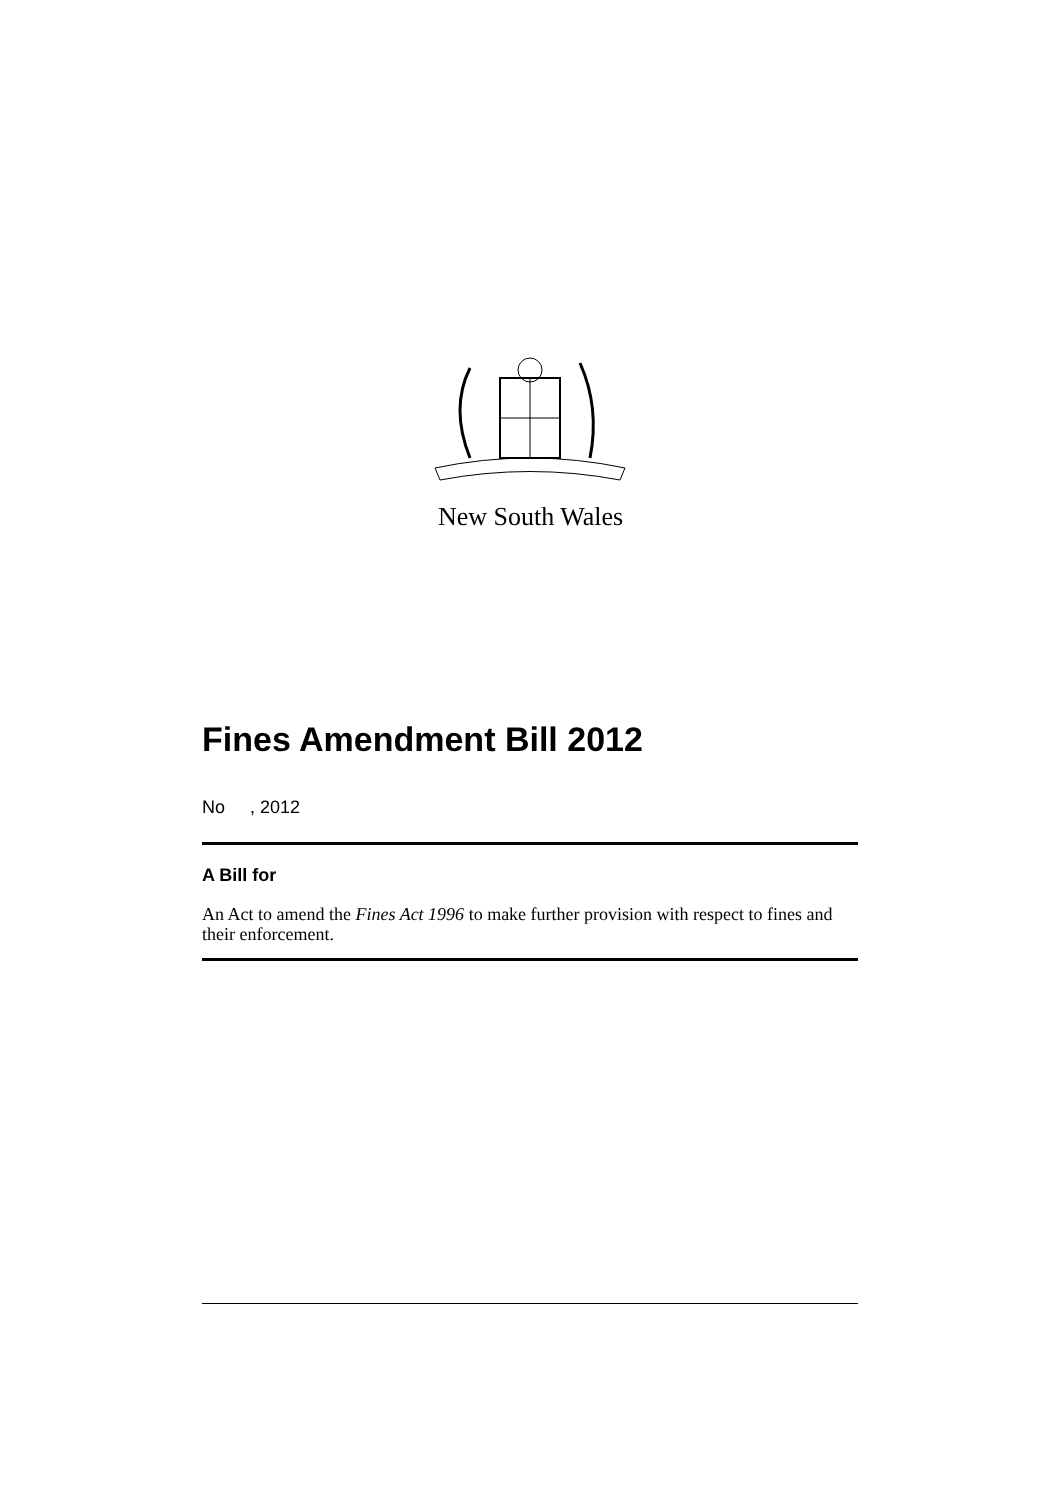New South Wales
Fines Amendment Bill 2012
No , 2012
A Bill for
An Act to amend the Fines Act 1996 to make further provision with respect to fines and their enforcement.